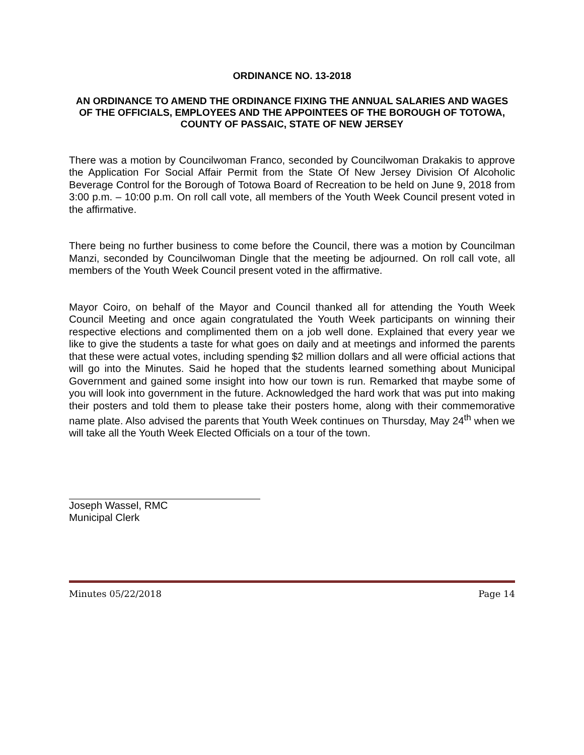ORDINANCE NO. 13-2018
AN ORDINANCE TO AMEND THE ORDINANCE FIXING THE ANNUAL SALARIES AND WAGES OF THE OFFICIALS, EMPLOYEES AND THE APPOINTEES OF THE BOROUGH OF TOTOWA, COUNTY OF PASSAIC, STATE OF NEW JERSEY
There was a motion by Councilwoman Franco, seconded by Councilwoman Drakakis to approve the Application For Social Affair Permit from the State Of New Jersey Division Of Alcoholic Beverage Control for the Borough of Totowa Board of Recreation to be held on June 9, 2018 from 3:00 p.m. – 10:00 p.m. On roll call vote, all members of the Youth Week Council present voted in the affirmative.
There being no further business to come before the Council, there was a motion by Councilman Manzi, seconded by Councilwoman Dingle that the meeting be adjourned. On roll call vote, all members of the Youth Week Council present voted in the affirmative.
Mayor Coiro, on behalf of the Mayor and Council thanked all for attending the Youth Week Council Meeting and once again congratulated the Youth Week participants on winning their respective elections and complimented them on a job well done. Explained that every year we like to give the students a taste for what goes on daily and at meetings and informed the parents that these were actual votes, including spending $2 million dollars and all were official actions that will go into the Minutes. Said he hoped that the students learned something about Municipal Government and gained some insight into how our town is run. Remarked that maybe some of you will look into government in the future. Acknowledged the hard work that was put into making their posters and told them to please take their posters home, along with their commemorative name plate. Also advised the parents that Youth Week continues on Thursday, May 24<sup>th</sup> when we will take all the Youth Week Elected Officials on a tour of the town.
Joseph Wassel, RMC
Municipal Clerk
Minutes 05/22/2018 Page 14